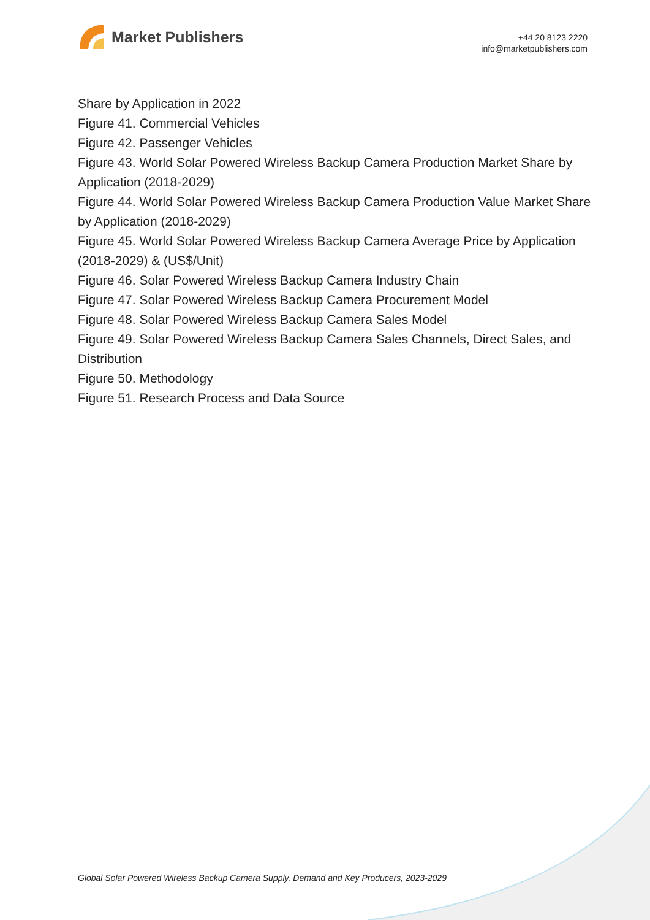Market Publishers
+44 20 8123 2220
info@marketpublishers.com
Share by Application in 2022
Figure 41. Commercial Vehicles
Figure 42. Passenger Vehicles
Figure 43. World Solar Powered Wireless Backup Camera Production Market Share by Application (2018-2029)
Figure 44. World Solar Powered Wireless Backup Camera Production Value Market Share by Application (2018-2029)
Figure 45. World Solar Powered Wireless Backup Camera Average Price by Application (2018-2029) & (US$/Unit)
Figure 46. Solar Powered Wireless Backup Camera Industry Chain
Figure 47. Solar Powered Wireless Backup Camera Procurement Model
Figure 48. Solar Powered Wireless Backup Camera Sales Model
Figure 49. Solar Powered Wireless Backup Camera Sales Channels, Direct Sales, and Distribution
Figure 50. Methodology
Figure 51. Research Process and Data Source
Global Solar Powered Wireless Backup Camera Supply, Demand and Key Producers, 2023-2029